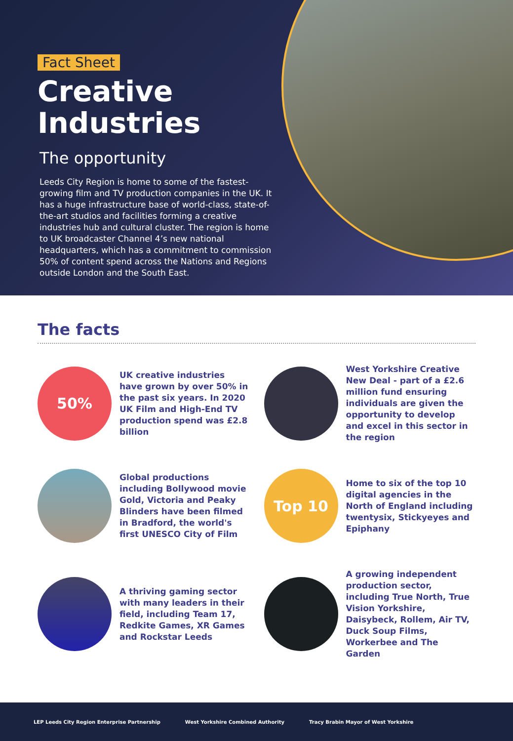Fact Sheet
Creative Industries
The opportunity
Leeds City Region is home to some of the fastest-growing film and TV production companies in the UK. It has a huge infrastructure base of world-class, state-of-the-art studios and facilities forming a creative industries hub and cultural cluster. The region is home to UK broadcaster Channel 4’s new national headquarters, which has a commitment to commission 50% of content spend across the Nations and Regions outside London and the South East.
The facts
50%
UK creative industries have grown by over 50% in the past six years. In 2020 UK Film and High-End TV production spend was £2.8 billion
West Yorkshire Creative New Deal - part of a £2.6 million fund ensuring individuals are given the opportunity to develop and excel in this sector in the region
Global productions including Bollywood movie Gold, Victoria and Peaky Blinders have been filmed in Bradford, the world's first UNESCO City of Film
Top 10
Home to six of the top 10 digital agencies in the North of England including twentysix, Stickyeyes and Epiphany
A thriving gaming sector with many leaders in their field, including Team 17, Redkite Games, XR Games and Rockstar Leeds
A growing independent production sector, including True North, True Vision Yorkshire, Daisybeck, Rollem, Air TV, Duck Soup Films, Workerbee and The Garden
LEP Leeds City Region Enterprise Partnership
West Yorkshire Combined Authority
Tracy Brabin Mayor of West Yorkshire